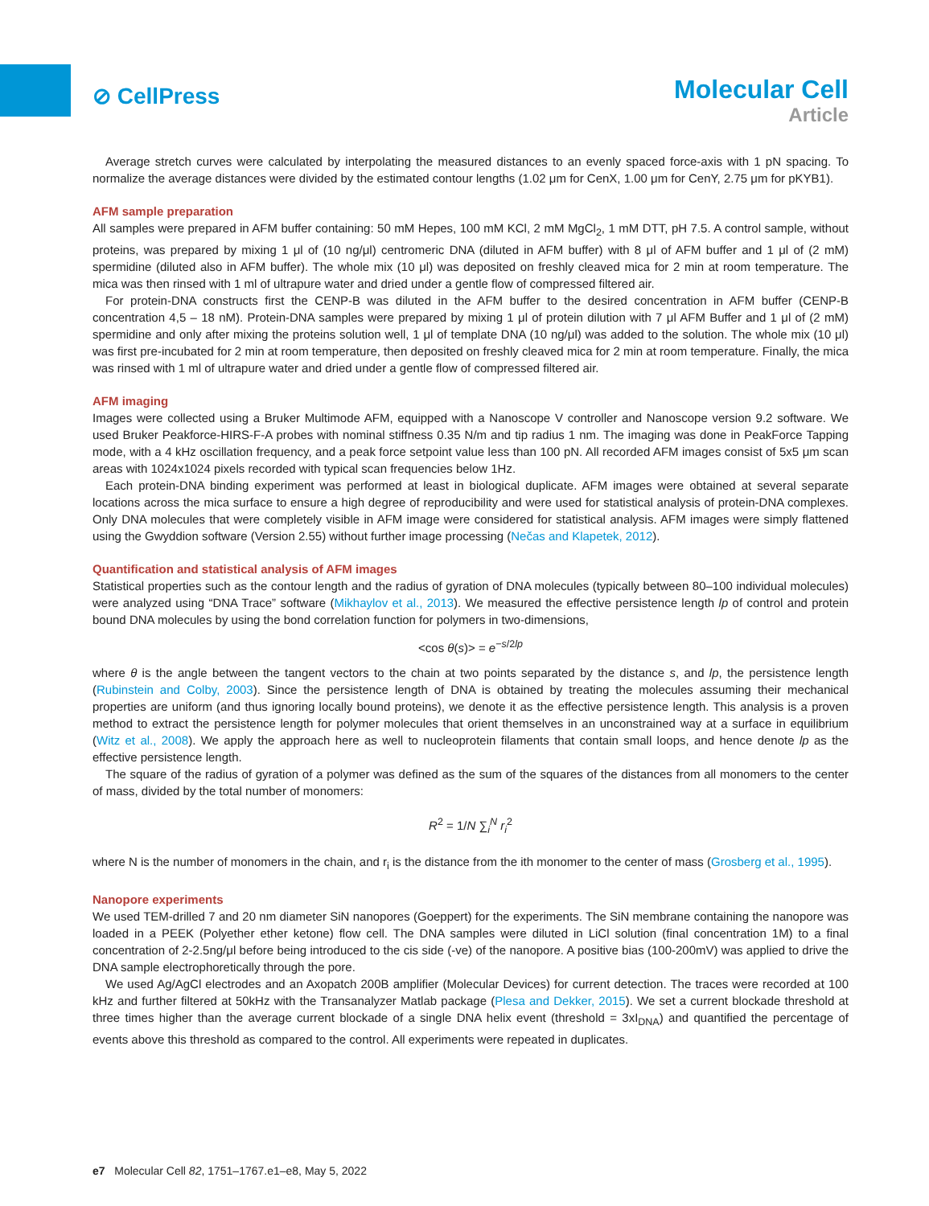⊘ CellPress
Molecular Cell
Article
Average stretch curves were calculated by interpolating the measured distances to an evenly spaced force-axis with 1 pN spacing. To normalize the average distances were divided by the estimated contour lengths (1.02 μm for CenX, 1.00 μm for CenY, 2.75 μm for pKYB1).
AFM sample preparation
All samples were prepared in AFM buffer containing: 50 mM Hepes, 100 mM KCl, 2 mM MgCl<sub>2</sub>, 1 mM DTT, pH 7.5. A control sample, without proteins, was prepared by mixing 1 μl of (10 ng/μl) centromeric DNA (diluted in AFM buffer) with 8 μl of AFM buffer and 1 μl of (2 mM) spermidine (diluted also in AFM buffer). The whole mix (10 μl) was deposited on freshly cleaved mica for 2 min at room temperature. The mica was then rinsed with 1 ml of ultrapure water and dried under a gentle flow of compressed filtered air.
For protein-DNA constructs first the CENP-B was diluted in the AFM buffer to the desired concentration in AFM buffer (CENP-B concentration 4,5 – 18 nM). Protein-DNA samples were prepared by mixing 1 μl of protein dilution with 7 μl AFM Buffer and 1 μl of (2 mM) spermidine and only after mixing the proteins solution well, 1 μl of template DNA (10 ng/μl) was added to the solution. The whole mix (10 μl) was first pre-incubated for 2 min at room temperature, then deposited on freshly cleaved mica for 2 min at room temperature. Finally, the mica was rinsed with 1 ml of ultrapure water and dried under a gentle flow of compressed filtered air.
AFM imaging
Images were collected using a Bruker Multimode AFM, equipped with a Nanoscope V controller and Nanoscope version 9.2 software. We used Bruker Peakforce-HIRS-F-A probes with nominal stiffness 0.35 N/m and tip radius 1 nm. The imaging was done in PeakForce Tapping mode, with a 4 kHz oscillation frequency, and a peak force setpoint value less than 100 pN. All recorded AFM images consist of 5x5 μm scan areas with 1024x1024 pixels recorded with typical scan frequencies below 1Hz.
Each protein-DNA binding experiment was performed at least in biological duplicate. AFM images were obtained at several separate locations across the mica surface to ensure a high degree of reproducibility and were used for statistical analysis of protein-DNA complexes. Only DNA molecules that were completely visible in AFM image were considered for statistical analysis. AFM images were simply flattened using the Gwyddion software (Version 2.55) without further image processing (Nečas and Klapetek, 2012).
Quantification and statistical analysis of AFM images
Statistical properties such as the contour length and the radius of gyration of DNA molecules (typically between 80–100 individual molecules) were analyzed using “DNA Trace” software (Mikhaylov et al., 2013). We measured the effective persistence length lp of control and protein bound DNA molecules by using the bond correlation function for polymers in two-dimensions,
<cos θ(s)> = e<sup>−s/2lp</sup>
where θ is the angle between the tangent vectors to the chain at two points separated by the distance s, and lp, the persistence length (Rubinstein and Colby, 2003). Since the persistence length of DNA is obtained by treating the molecules assuming their mechanical properties are uniform (and thus ignoring locally bound proteins), we denote it as the effective persistence length. This analysis is a proven method to extract the persistence length for polymer molecules that orient themselves in an unconstrained way at a surface in equilibrium (Witz et al., 2008). We apply the approach here as well to nucleoprotein filaments that contain small loops, and hence denote lp as the effective persistence length.
The square of the radius of gyration of a polymer was defined as the sum of the squares of the distances from all monomers to the center of mass, divided by the total number of monomers:
R<sup>2</sup> = 1/N ∑<sub>i</sub><sup>N</sup> r<sub>i</sub><sup>2</sup>
where N is the number of monomers in the chain, and r<sub>i</sub> is the distance from the ith monomer to the center of mass (Grosberg et al., 1995).
Nanopore experiments
We used TEM-drilled 7 and 20 nm diameter SiN nanopores (Goeppert) for the experiments. The SiN membrane containing the nanopore was loaded in a PEEK (Polyether ether ketone) flow cell. The DNA samples were diluted in LiCl solution (final concentration 1M) to a final concentration of 2-2.5ng/μl before being introduced to the cis side (-ve) of the nanopore. A positive bias (100-200mV) was applied to drive the DNA sample electrophoretically through the pore.
We used Ag/AgCl electrodes and an Axopatch 200B amplifier (Molecular Devices) for current detection. The traces were recorded at 100 kHz and further filtered at 50kHz with the Transanalyzer Matlab package (Plesa and Dekker, 2015). We set a current blockade threshold at three times higher than the average current blockade of a single DNA helix event (threshold = 3xI<sub>DNA</sub>) and quantified the percentage of events above this threshold as compared to the control. All experiments were repeated in duplicates.
e7 Molecular Cell 82, 1751–1767.e1–e8, May 5, 2022